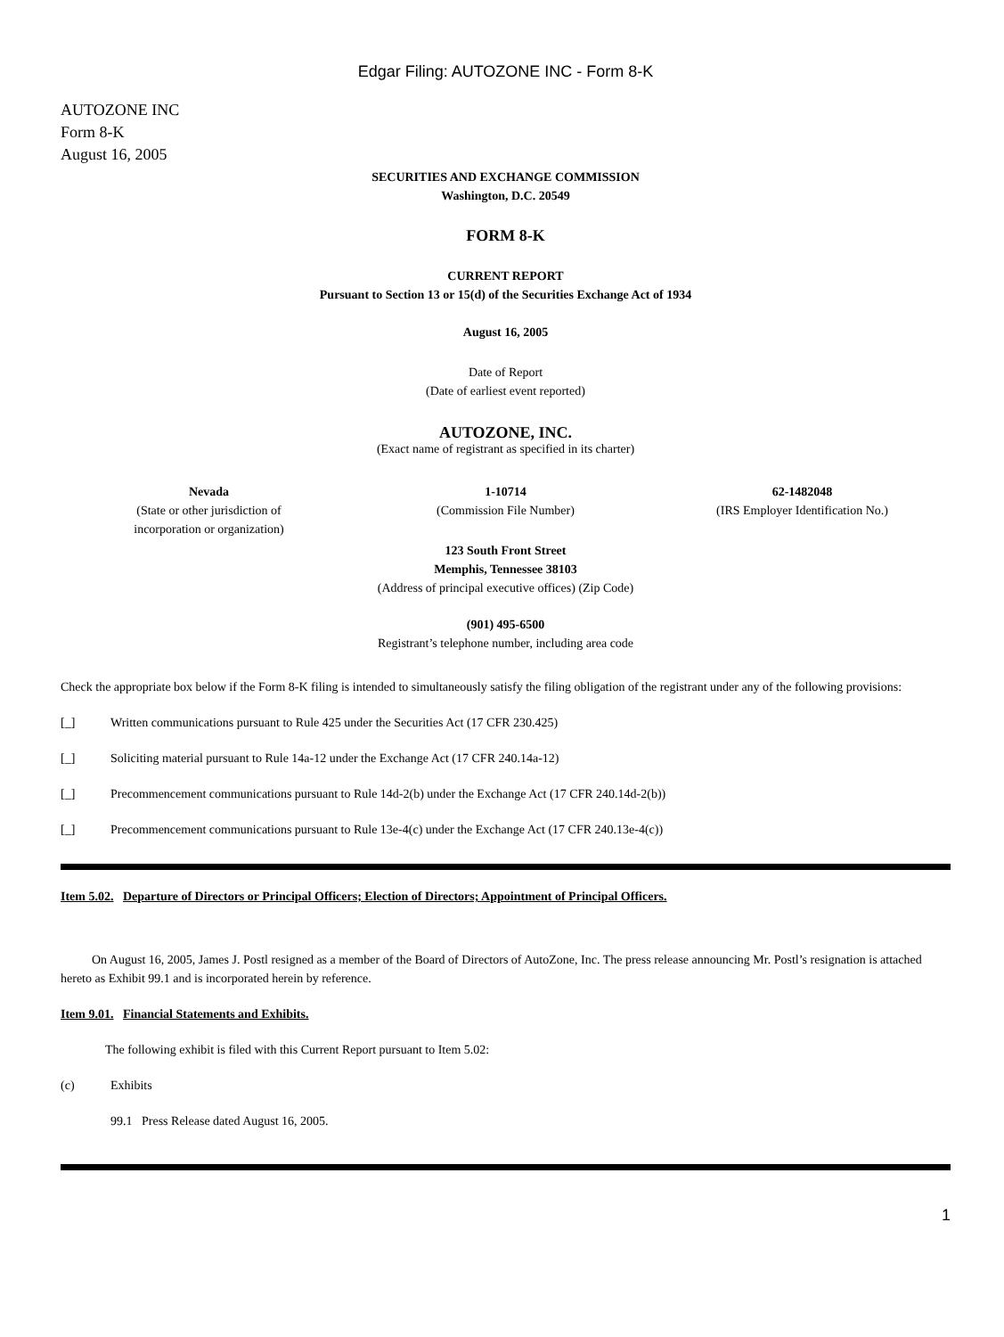Edgar Filing: AUTOZONE INC - Form 8-K
AUTOZONE INC
Form 8-K
August 16, 2005
SECURITIES AND EXCHANGE COMMISSION
Washington, D.C. 20549
FORM 8-K
CURRENT REPORT
Pursuant to Section 13 or 15(d) of the Securities Exchange Act of 1934
August 16, 2005
Date of Report
(Date of earliest event reported)
AUTOZONE, INC.
(Exact name of registrant as specified in its charter)
| Nevada (State or other jurisdiction of incorporation or organization) | 1-10714 (Commission File Number) | 62-1482048 (IRS Employer Identification No.) |
123 South Front Street
Memphis, Tennessee 38103
(Address of principal executive offices) (Zip Code)
(901) 495-6500
Registrant’s telephone number, including area code
Check the appropriate box below if the Form 8-K filing is intended to simultaneously satisfy the filing obligation of the registrant under any of the following provisions:
[_] Written communications pursuant to Rule 425 under the Securities Act (17 CFR 230.425)
[_] Soliciting material pursuant to Rule 14a-12 under the Exchange Act (17 CFR 240.14a-12)
[_] Precommencement communications pursuant to Rule 14d-2(b) under the Exchange Act (17 CFR 240.14d-2(b))
[_] Precommencement communications pursuant to Rule 13e-4(c) under the Exchange Act (17 CFR 240.13e-4(c))
Item 5.02. Departure of Directors or Principal Officers; Election of Directors; Appointment of Principal Officers.
On August 16, 2005, James J. Postl resigned as a member of the Board of Directors of AutoZone, Inc. The press release announcing Mr. Postl’s resignation is attached hereto as Exhibit 99.1 and is incorporated herein by reference.
Item 9.01. Financial Statements and Exhibits.
The following exhibit is filed with this Current Report pursuant to Item 5.02:
(c) Exhibits
99.1 Press Release dated August 16, 2005.
1